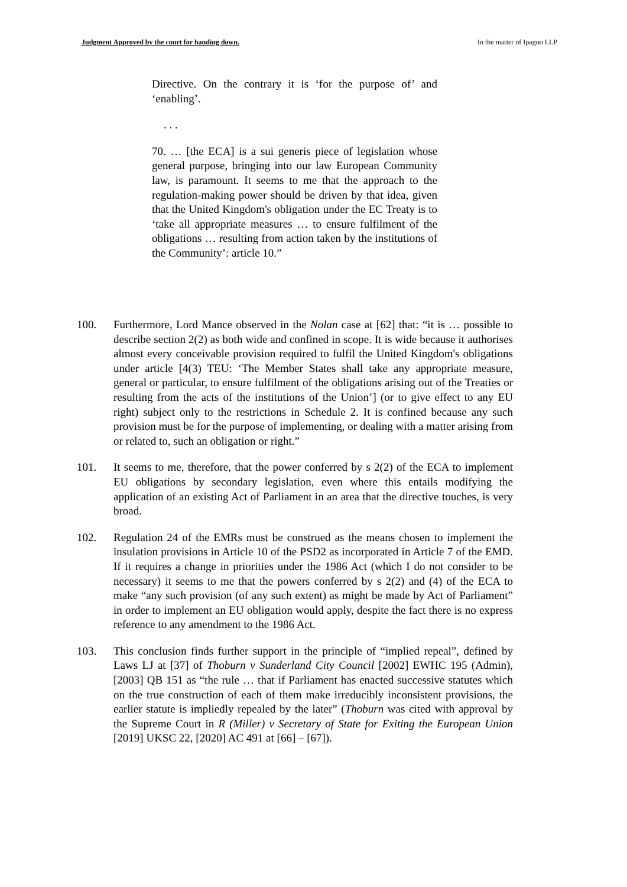Judgment Approved by the court for handing down. In the matter of Ipagoo LLP
Directive. On the contrary it is ‘for the purpose of’ and ‘enabling’.
. . .
70. … [the ECA] is a sui generis piece of legislation whose general purpose, bringing into our law European Community law, is paramount. It seems to me that the approach to the regulation-making power should be driven by that idea, given that the United Kingdom's obligation under the EC Treaty is to ‘take all appropriate measures … to ensure fulfilment of the obligations … resulting from action taken by the institutions of the Community’: article 10.”
100. Furthermore, Lord Mance observed in the Nolan case at [62] that: “it is … possible to describe section 2(2) as both wide and confined in scope. It is wide because it authorises almost every conceivable provision required to fulfil the United Kingdom's obligations under article [4(3) TEU: ‘The Member States shall take any appropriate measure, general or particular, to ensure fulfilment of the obligations arising out of the Treaties or resulting from the acts of the institutions of the Union’] (or to give effect to any EU right) subject only to the restrictions in Schedule 2. It is confined because any such provision must be for the purpose of implementing, or dealing with a matter arising from or related to, such an obligation or right.”
101. It seems to me, therefore, that the power conferred by s 2(2) of the ECA to implement EU obligations by secondary legislation, even where this entails modifying the application of an existing Act of Parliament in an area that the directive touches, is very broad.
102. Regulation 24 of the EMRs must be construed as the means chosen to implement the insulation provisions in Article 10 of the PSD2 as incorporated in Article 7 of the EMD. If it requires a change in priorities under the 1986 Act (which I do not consider to be necessary) it seems to me that the powers conferred by s 2(2) and (4) of the ECA to make “any such provision (of any such extent) as might be made by Act of Parliament” in order to implement an EU obligation would apply, despite the fact there is no express reference to any amendment to the 1986 Act.
103. This conclusion finds further support in the principle of “implied repeal”, defined by Laws LJ at [37] of Thoburn v Sunderland City Council [2002] EWHC 195 (Admin), [2003] QB 151 as “the rule … that if Parliament has enacted successive statutes which on the true construction of each of them make irreducibly inconsistent provisions, the earlier statute is impliedly repealed by the later” (Thoburn was cited with approval by the Supreme Court in R (Miller) v Secretary of State for Exiting the European Union [2019] UKSC 22, [2020] AC 491 at [66] – [67]).